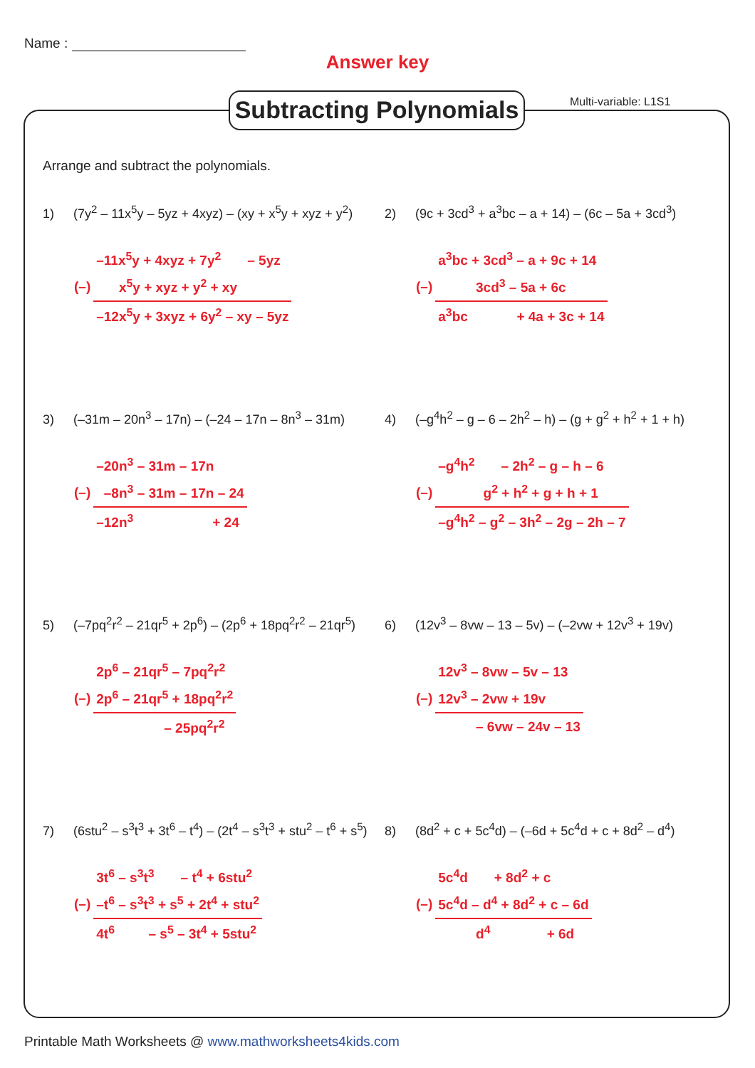Name :
Answer key
Subtracting Polynomials
Multi-variable: L1S1
Arrange and subtract the polynomials.
1) (7y<sup>2</sup> – 11x<sup>5</sup>y – 5yz + 4xyz) – (xy + x<sup>5</sup>y + xyz + y<sup>2</sup>)
| | –11x<sup>5</sup>y + 4xyz + 7y<sup>2</sup> – 5yz |
| (–) | x<sup>5</sup>y + xyz + y<sup>2</sup> + xy |
| | –12x<sup>5</sup>y + 3xyz + 6y<sup>2</sup> – xy – 5yz |
2) (9c + 3cd<sup>3</sup> + a<sup>3</sup>bc – a + 14) – (6c – 5a + 3cd<sup>3</sup>)
| | a<sup>3</sup>bc + 3cd<sup>3</sup> – a + 9c + 14 |
| (–) | 3cd<sup>3</sup> – 5a + 6c |
| | a<sup>3</sup>bc + 4a + 3c + 14 |
3) (–31m – 20n<sup>3</sup> – 17n) – (–24 – 17n – 8n<sup>3</sup> – 31m)
| | –20n<sup>3</sup> – 31m – 17n |
| (–) | –8n<sup>3</sup> – 31m – 17n – 24 |
| | –12n<sup>3</sup> + 24 |
4) (–g<sup>4</sup>h<sup>2</sup> – g – 6 – 2h<sup>2</sup> – h) – (g + g<sup>2</sup> + h<sup>2</sup> + 1 + h)
| | –g<sup>4</sup>h<sup>2</sup> – 2h<sup>2</sup> – g – h – 6 |
| (–) | g<sup>2</sup> + h<sup>2</sup> + g + h + 1 |
| | –g<sup>4</sup>h<sup>2</sup> – g<sup>2</sup> – 3h<sup>2</sup> – 2g – 2h – 7 |
5) (–7pq<sup>2</sup>r<sup>2</sup> – 21qr<sup>5</sup> + 2p<sup>6</sup>) – (2p<sup>6</sup> + 18pq<sup>2</sup>r<sup>2</sup> – 21qr<sup>5</sup>)
| | 2p<sup>6</sup> – 21qr<sup>5</sup> – 7pq<sup>2</sup>r<sup>2</sup> |
| (–) | 2p<sup>6</sup> – 21qr<sup>5</sup> + 18pq<sup>2</sup>r<sup>2</sup> |
| | – 25pq<sup>2</sup>r<sup>2</sup> |
6) (12v<sup>3</sup> – 8vw – 13 – 5v) – (–2vw + 12v<sup>3</sup> + 19v)
| | 12v<sup>3</sup> – 8vw – 5v – 13 |
| (–) | 12v<sup>3</sup> – 2vw + 19v |
| | – 6vw – 24v – 13 |
7) (6stu<sup>2</sup> – s<sup>3</sup>t<sup>3</sup> + 3t<sup>6</sup> – t<sup>4</sup>) – (2t<sup>4</sup> – s<sup>3</sup>t<sup>3</sup> + stu<sup>2</sup> – t<sup>6</sup> + s<sup>5</sup>)
| | 3t<sup>6</sup> – s<sup>3</sup>t<sup>3</sup> – t<sup>4</sup> + 6stu<sup>2</sup> |
| (–) | –t<sup>6</sup> – s<sup>3</sup>t<sup>3</sup> + s<sup>5</sup> + 2t<sup>4</sup> + stu<sup>2</sup> |
| | 4t<sup>6</sup> – s<sup>5</sup> – 3t<sup>4</sup> + 5stu<sup>2</sup> |
8) (8d<sup>2</sup> + c + 5c<sup>4</sup>d) – (–6d + 5c<sup>4</sup>d + c + 8d<sup>2</sup> – d<sup>4</sup>)
| | 5c<sup>4</sup>d + 8d<sup>2</sup> + c |
| (–) | 5c<sup>4</sup>d – d<sup>4</sup> + 8d<sup>2</sup> + c – 6d |
| | d<sup>4</sup> + 6d |
Printable Math Worksheets @ www.mathworksheets4kids.com